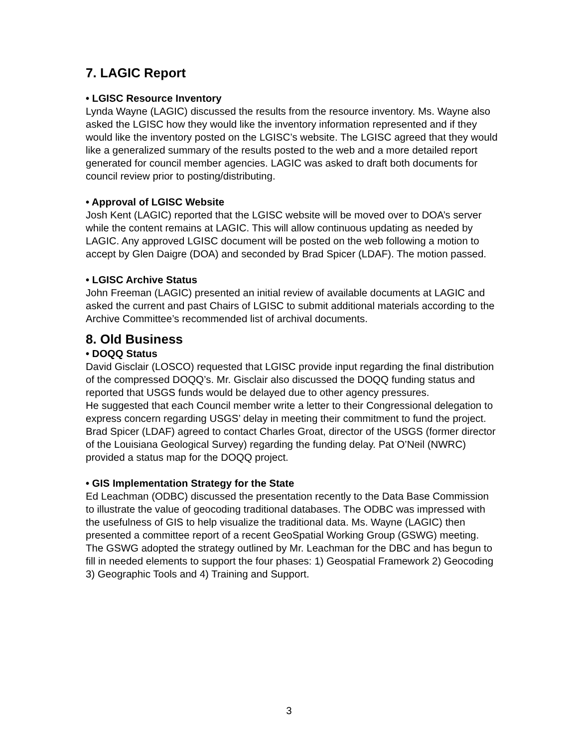7. LAGIC Report
• LGISC Resource Inventory
Lynda Wayne (LAGIC) discussed the results from the resource inventory. Ms. Wayne also asked the LGISC how they would like the inventory information represented and if they would like the inventory posted on the LGISC’s website. The LGISC agreed that they would like a generalized summary of the results posted to the web and a more detailed report generated for council member agencies. LAGIC was asked to draft both documents for council review prior to posting/distributing.
• Approval of LGISC Website
Josh Kent (LAGIC) reported that the LGISC website will be moved over to DOA’s server while the content remains at LAGIC. This will allow continuous updating as needed by LAGIC. Any approved LGISC document will be posted on the web following a motion to accept by Glen Daigre (DOA) and seconded by Brad Spicer (LDAF). The motion passed.
• LGISC Archive Status
John Freeman (LAGIC) presented an initial review of available documents at LAGIC and asked the current and past Chairs of LGISC to submit additional materials according to the Archive Committee’s recommended list of archival documents.
8. Old Business
• DOQQ Status
David Gisclair (LOSCO) requested that LGISC provide input regarding the final distribution of the compressed DOQQ’s. Mr. Gisclair also discussed the DOQQ funding status and reported that USGS funds would be delayed due to other agency pressures.
He suggested that each Council member write a letter to their Congressional delegation to express concern regarding USGS’ delay in meeting their commitment to fund the project. Brad Spicer (LDAF) agreed to contact Charles Groat, director of the USGS (former director of the Louisiana Geological Survey) regarding the funding delay. Pat O’Neil (NWRC) provided a status map for the DOQQ project.
• GIS Implementation Strategy for the State
Ed Leachman (ODBC) discussed the presentation recently to the Data Base Commission to illustrate the value of geocoding traditional databases. The ODBC was impressed with the usefulness of GIS to help visualize the traditional data. Ms. Wayne (LAGIC) then presented a committee report of a recent GeoSpatial Working Group (GSWG) meeting. The GSWG adopted the strategy outlined by Mr. Leachman for the DBC and has begun to fill in needed elements to support the four phases: 1) Geospatial Framework 2) Geocoding 3) Geographic Tools and 4) Training and Support.
3